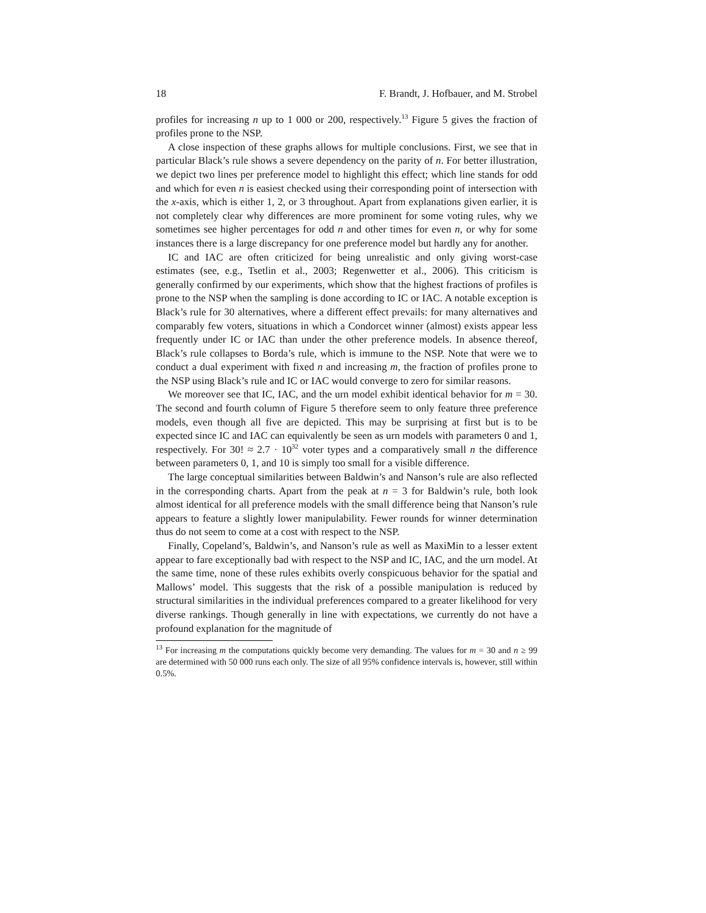18 F. Brandt, J. Hofbauer, and M. Strobel
profiles for increasing n up to 1 000 or 200, respectively.<sup>13</sup> Figure 5 gives the fraction of profiles prone to the NSP.
A close inspection of these graphs allows for multiple conclusions. First, we see that in particular Black’s rule shows a severe dependency on the parity of n. For better illustration, we depict two lines per preference model to highlight this effect; which line stands for odd and which for even n is easiest checked using their corresponding point of intersection with the x-axis, which is either 1, 2, or 3 throughout. Apart from explanations given earlier, it is not completely clear why differences are more prominent for some voting rules, why we sometimes see higher percentages for odd n and other times for even n, or why for some instances there is a large discrepancy for one preference model but hardly any for another.
IC and IAC are often criticized for being unrealistic and only giving worst-case estimates (see, e.g., Tsetlin et al., 2003; Regenwetter et al., 2006). This criticism is generally confirmed by our experiments, which show that the highest fractions of profiles is prone to the NSP when the sampling is done according to IC or IAC. A notable exception is Black’s rule for 30 alternatives, where a different effect prevails: for many alternatives and comparably few voters, situations in which a Condorcet winner (almost) exists appear less frequently under IC or IAC than under the other preference models. In absence thereof, Black’s rule collapses to Borda’s rule, which is immune to the NSP. Note that were we to conduct a dual experiment with fixed n and increasing m, the fraction of profiles prone to the NSP using Black’s rule and IC or IAC would converge to zero for similar reasons.
We moreover see that IC, IAC, and the urn model exhibit identical behavior for m = 30. The second and fourth column of Figure 5 therefore seem to only feature three preference models, even though all five are depicted. This may be surprising at first but is to be expected since IC and IAC can equivalently be seen as urn models with parameters 0 and 1, respectively. For 30! ≈ 2.7 · 10<sup>32</sup> voter types and a comparatively small n the difference between parameters 0, 1, and 10 is simply too small for a visible difference.
The large conceptual similarities between Baldwin’s and Nanson’s rule are also reflected in the corresponding charts. Apart from the peak at n = 3 for Baldwin’s rule, both look almost identical for all preference models with the small difference being that Nanson’s rule appears to feature a slightly lower manipulability. Fewer rounds for winner determination thus do not seem to come at a cost with respect to the NSP.
Finally, Copeland’s, Baldwin’s, and Nanson’s rule as well as MaxiMin to a lesser extent appear to fare exceptionally bad with respect to the NSP and IC, IAC, and the urn model. At the same time, none of these rules exhibits overly conspicuous behavior for the spatial and Mallows’ model. This suggests that the risk of a possible manipulation is reduced by structural similarities in the individual preferences compared to a greater likelihood for very diverse rankings. Though generally in line with expectations, we currently do not have a profound explanation for the magnitude of
<sup>13</sup> For increasing m the computations quickly become very demanding. The values for m = 30 and n ≥ 99 are determined with 50 000 runs each only. The size of all 95% confidence intervals is, however, still within 0.5%.